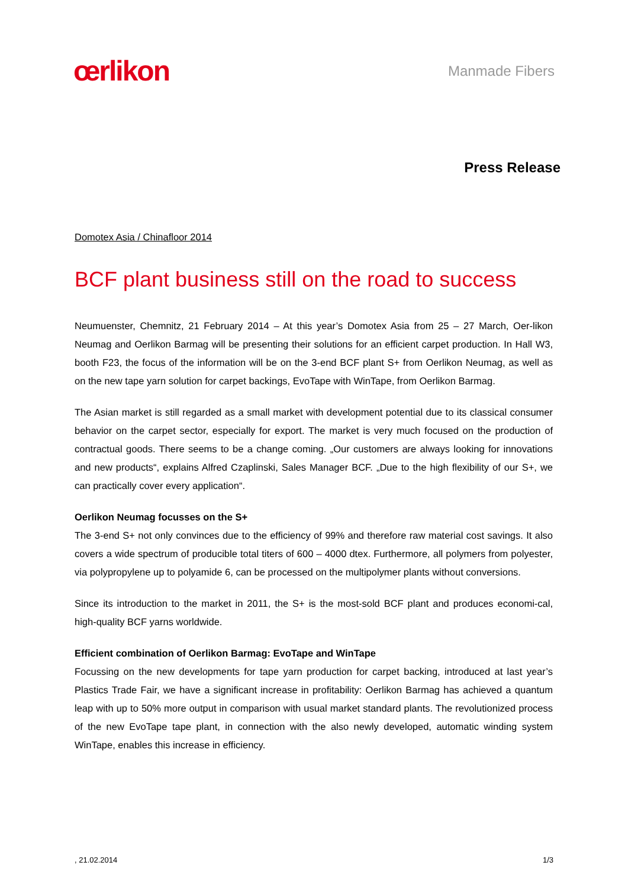œrlikon
Manmade Fibers
Press Release
Domotex Asia / Chinafloor 2014
BCF plant business still on the road to success
Neumuenster, Chemnitz, 21 February 2014 – At this year’s Domotex Asia from 25 – 27 March, Oer-likon Neumag and Oerlikon Barmag will be presenting their solutions for an efficient carpet production. In Hall W3, booth F23, the focus of the information will be on the 3-end BCF plant S+ from Oerlikon Neumag, as well as on the new tape yarn solution for carpet backings, EvoTape with WinTape, from Oerlikon Barmag.
The Asian market is still regarded as a small market with development potential due to its classical consumer behavior on the carpet sector, especially for export. The market is very much focused on the production of contractual goods. There seems to be a change coming. „Our customers are always looking for innovations and new products“, explains Alfred Czaplinski, Sales Manager BCF. „Due to the high flexibility of our S+, we can practically cover every application“.
Oerlikon Neumag focusses on the S+
The 3-end S+ not only convinces due to the efficiency of 99% and therefore raw material cost savings. It also covers a wide spectrum of producible total titers of 600 – 4000 dtex. Furthermore, all polymers from polyester, via polypropylene up to polyamide 6, can be processed on the multipolymer plants without conversions.
Since its introduction to the market in 2011, the S+ is the most-sold BCF plant and produces economi-cal, high-quality BCF yarns worldwide.
Efficient combination of Oerlikon Barmag: EvoTape and WinTape
Focussing on the new developments for tape yarn production for carpet backing, introduced at last year’s Plastics Trade Fair, we have a significant increase in profitability: Oerlikon Barmag has achieved a quantum leap with up to 50% more output in comparison with usual market standard plants. The revolutionized process of the new EvoTape tape plant, in connection with the also newly developed, automatic winding system WinTape, enables this increase in efficiency.
, 21.02.2014 1/3